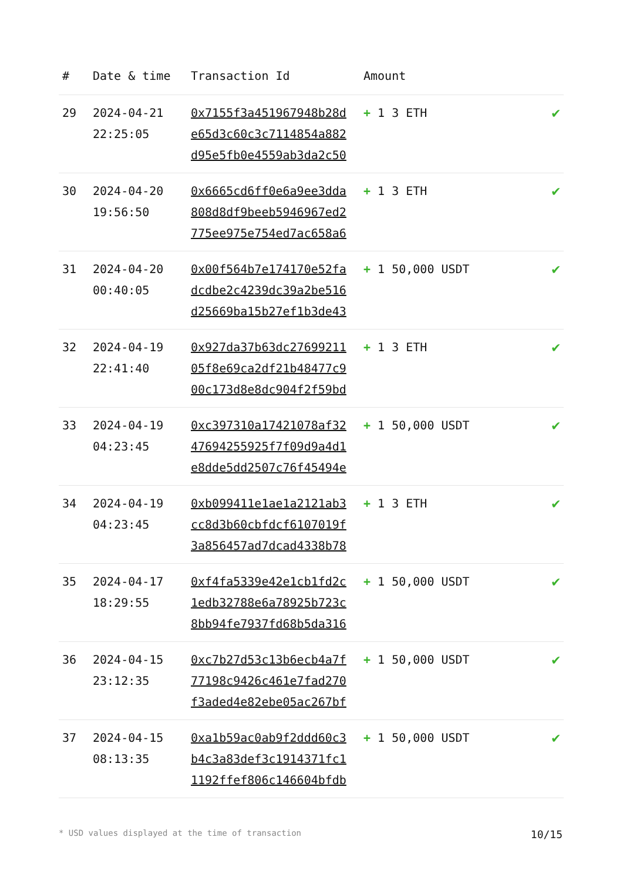| # | Date & time | Transaction Id | Amount | |
| --- | --- | --- | --- | --- |
| 29 | 2024-04-21 22:25:05 | 0x7155f3a451967948b28d e65d3c60c3c7114854a882 d95e5fb0e4559ab3da2c50 | + 1 3 ETH | ✔ |
| 30 | 2024-04-20 19:56:50 | 0x6665cd6ff0e6a9ee3dda 808d8df9beeb5946967ed2 775ee975e754ed7ac658a6 | + 1 3 ETH | ✔ |
| 31 | 2024-04-20 00:40:05 | 0x00f564b7e174170e52fa dcdbe2c4239dc39a2be516 d25669ba15b27ef1b3de43 | + 1 50,000 USDT | ✔ |
| 32 | 2024-04-19 22:41:40 | 0x927da37b63dc27699211 05f8e69ca2df21b48477c9 00c173d8e8dc904f2f59bd | + 1 3 ETH | ✔ |
| 33 | 2024-04-19 04:23:45 | 0xc397310a17421078af32 47694255925f7f09d9a4d1 e8dde5dd2507c76f45494e | + 1 50,000 USDT | ✔ |
| 34 | 2024-04-19 04:23:45 | 0xb099411e1ae1a2121ab3 cc8d3b60cbfdcf6107019f 3a856457ad7dcad4338b78 | + 1 3 ETH | ✔ |
| 35 | 2024-04-17 18:29:55 | 0xf4fa5339e42e1cb1fd2c 1edb32788e6a78925b723c 8bb94fe7937fd68b5da316 | + 1 50,000 USDT | ✔ |
| 36 | 2024-04-15 23:12:35 | 0xc7b27d53c13b6ecb4a7f 77198c9426c461e7fad270 f3aded4e82ebe05ac267bf | + 1 50,000 USDT | ✔ |
| 37 | 2024-04-15 08:13:35 | 0xa1b59ac0ab9f2ddd60c3 b4c3a83def3c1914371fc1 1192ffef806c146604bfdb | + 1 50,000 USDT | ✔ |
* USD values displayed at the time of transaction 10/15